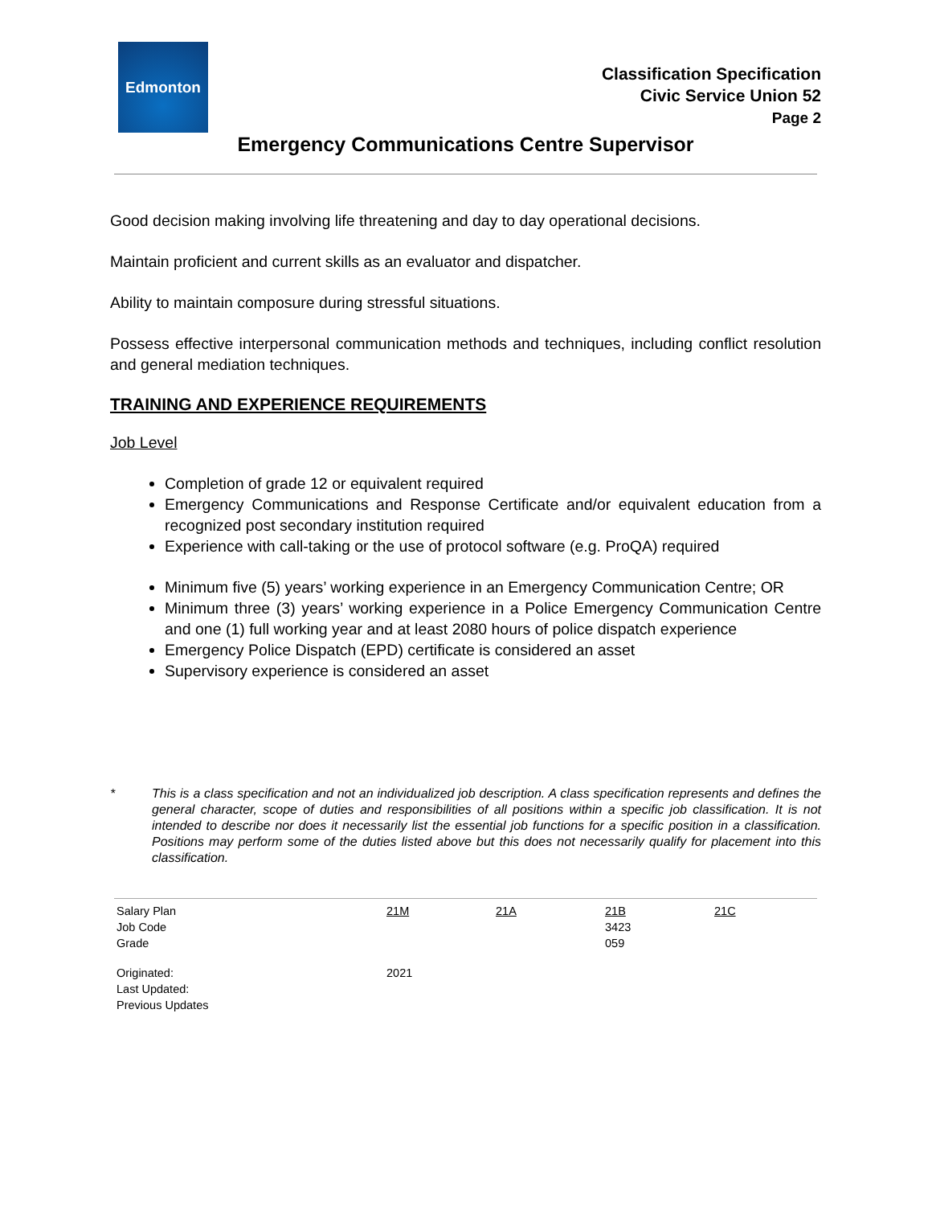Edmonton
Classification Specification
Civic Service Union 52
Page 2
Emergency Communications Centre Supervisor
Good decision making involving life threatening and day to day operational decisions.
Maintain proficient and current skills as an evaluator and dispatcher.
Ability to maintain composure during stressful situations.
Possess effective interpersonal communication methods and techniques, including conflict resolution and general mediation techniques.
TRAINING AND EXPERIENCE REQUIREMENTS
Job Level
Completion of grade 12 or equivalent required
Emergency Communications and Response Certificate and/or equivalent education from a recognized post secondary institution required
Experience with call-taking or the use of protocol software (e.g. ProQA) required
Minimum five (5) years’ working experience in an Emergency Communication Centre; OR
Minimum three (3) years’ working experience in a Police Emergency Communication Centre and one (1) full working year and at least 2080 hours of police dispatch experience
Emergency Police Dispatch (EPD) certificate is considered an asset
Supervisory experience is considered an asset
* This is a class specification and not an individualized job description. A class specification represents and defines the general character, scope of duties and responsibilities of all positions within a specific job classification. It is not intended to describe nor does it necessarily list the essential job functions for a specific position in a classification. Positions may perform some of the duties listed above but this does not necessarily qualify for placement into this classification.
| Salary Plan | 21M | 21A | 21B | 21C |
| Job Code | | | 3423 | |
| Grade | | | 059 | |
| Originated: | 2021 | | | |
| Last Updated: | | | | |
| Previous Updates | | | | |